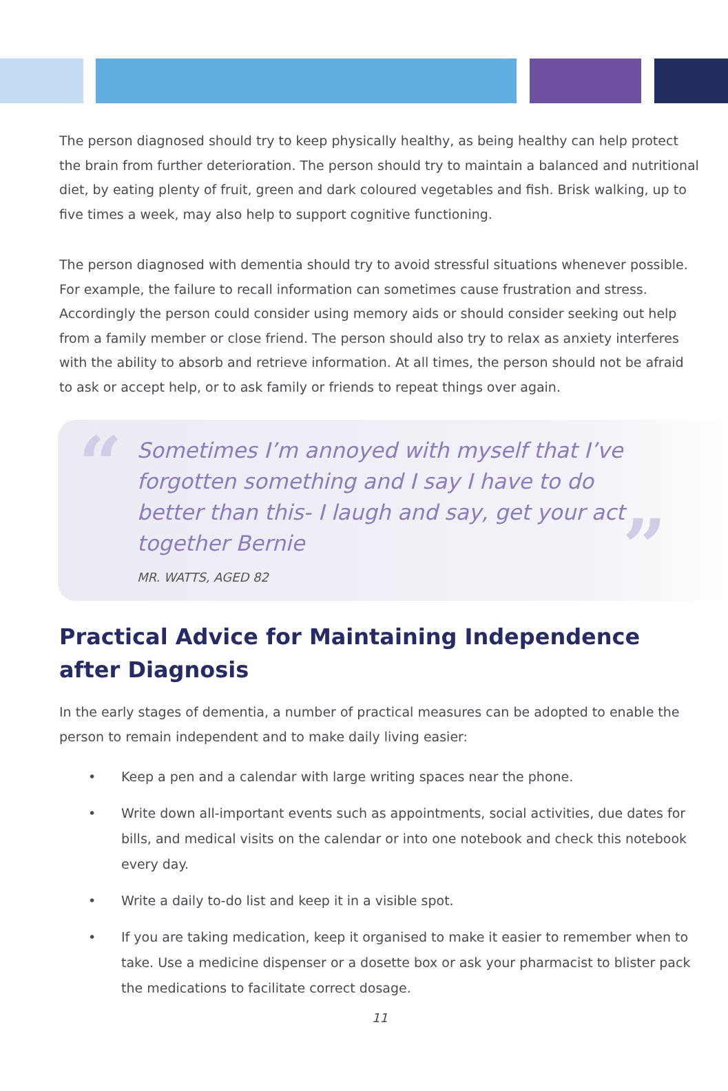The person diagnosed should try to keep physically healthy, as being healthy can help protect the brain from further deterioration. The person should try to maintain a balanced and nutritional diet, by eating plenty of fruit, green and dark coloured vegetables and fish. Brisk walking, up to five times a week, may also help to support cognitive functioning.
The person diagnosed with dementia should try to avoid stressful situations whenever possible. For example, the failure to recall information can sometimes cause frustration and stress. Accordingly the person could consider using memory aids or should consider seeking out help from a family member or close friend. The person should also try to relax as anxiety interferes with the ability to absorb and retrieve information. At all times, the person should not be afraid to ask or accept help, or to ask family or friends to repeat things over again.
“
”
Sometimes I’m annoyed with myself that I’ve forgotten something and I say I have to do better than this- I laugh and say, get your act together Bernie
MR. WATTS, AGED 82
Practical Advice for Maintaining Independence after Diagnosis
In the early stages of dementia, a number of practical measures can be adopted to enable the person to remain independent and to make daily living easier:
• Keep a pen and a calendar with large writing spaces near the phone.
• Write down all-important events such as appointments, social activities, due dates for bills, and medical visits on the calendar or into one notebook and check this notebook every day.
• Write a daily to-do list and keep it in a visible spot.
• If you are taking medication, keep it organised to make it easier to remember when to take. Use a medicine dispenser or a dosette box or ask your pharmacist to blister pack the medications to facilitate correct dosage.
11